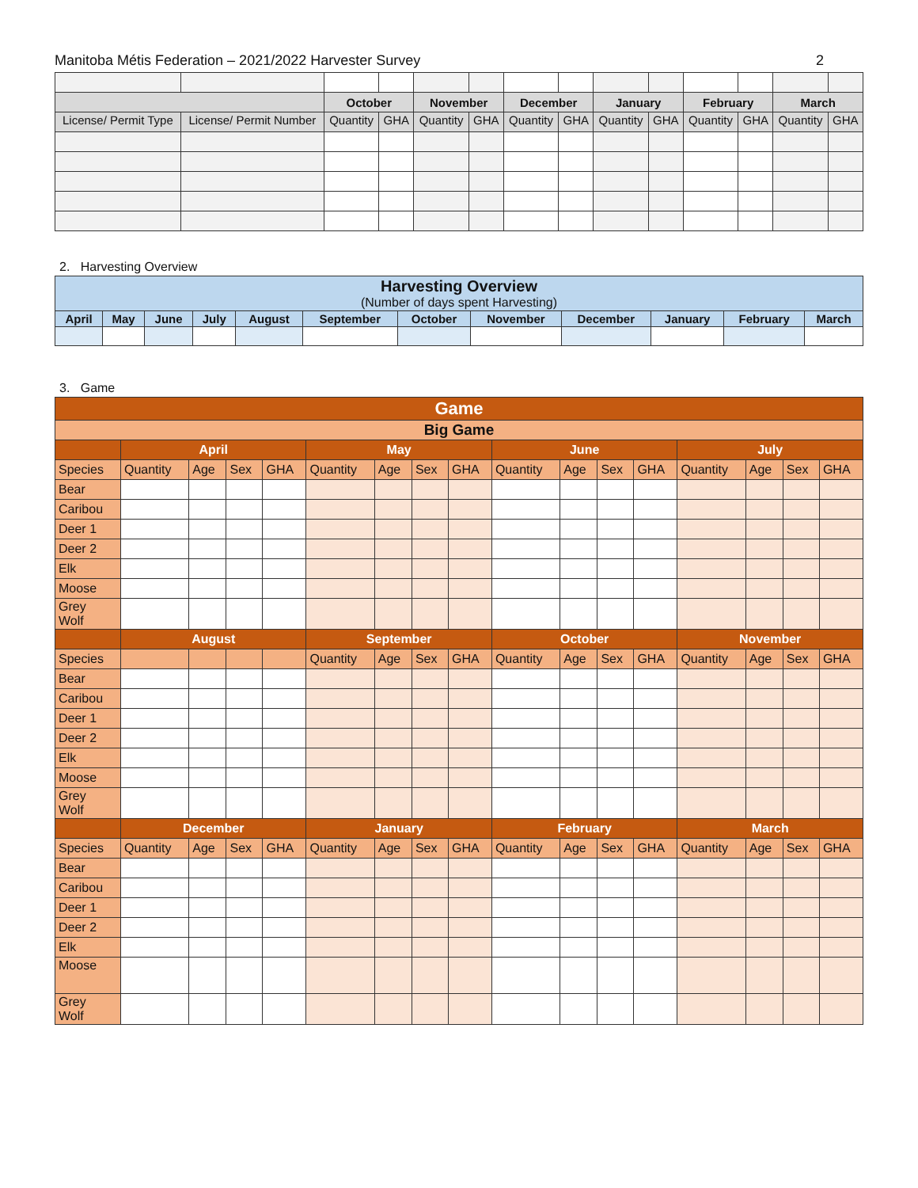Manitoba Métis Federation – 2021/2022 Harvester Survey 2
| | | October | | November | | December | | January | | February | | March | |
| License/ Permit Type | License/ Permit Number | Quantity | GHA | Quantity | GHA | Quantity | GHA | Quantity | GHA | Quantity | GHA | Quantity | GHA |
2. Harvesting Overview
| Harvesting Overview (Number of days spent Harvesting) | | | | | | | | | | | |
| --- | --- | --- | --- | --- | --- | --- | --- | --- | --- | --- | --- |
| April | May | June | July | August | September | October | November | December | January | February | March |
3. Game
| Game | | | | | | | | | | | | | | | | |
| Big Game | | | | | | | | | | | | | | | | |
| | April | | | | May | | | | June | | | | July | | | |
| Species | Quantity | Age | Sex | GHA | Quantity | Age | Sex | GHA | Quantity | Age | Sex | GHA | Quantity | Age | Sex | GHA |
| Bear | | | | | | | | | | | | | | | | |
| Caribou | | | | | | | | | | | | | | | | |
| Deer 1 | | | | | | | | | | | | | | | | |
| Deer 2 | | | | | | | | | | | | | | | | |
| Elk | | | | | | | | | | | | | | | | |
| Moose | | | | | | | | | | | | | | | | |
| Grey Wolf | | | | | | | | | | | | | | | | |
| | August | | | | September | | | | October | | | | November | | | |
| Species | | | | | Quantity | Age | Sex | GHA | Quantity | Age | Sex | GHA | Quantity | Age | Sex | GHA |
| Bear | | | | | | | | | | | | | | | | |
| Caribou | | | | | | | | | | | | | | | | |
| Deer 1 | | | | | | | | | | | | | | | | |
| Deer 2 | | | | | | | | | | | | | | | | |
| Elk | | | | | | | | | | | | | | | | |
| Moose | | | | | | | | | | | | | | | | |
| Grey Wolf | | | | | | | | | | | | | | | | |
| | December | | | | January | | | | February | | | | March | | | |
| Species | Quantity | Age | Sex | GHA | Quantity | Age | Sex | GHA | Quantity | Age | Sex | GHA | Quantity | Age | Sex | GHA |
| Bear | | | | | | | | | | | | | | | | |
| Caribou | | | | | | | | | | | | | | | | |
| Deer 1 | | | | | | | | | | | | | | | | |
| Deer 2 | | | | | | | | | | | | | | | | |
| Elk | | | | | | | | | | | | | | | | |
| Moose | | | | | | | | | | | | | | | | |
| Grey Wolf | | | | | | | | | | | | | | | | |